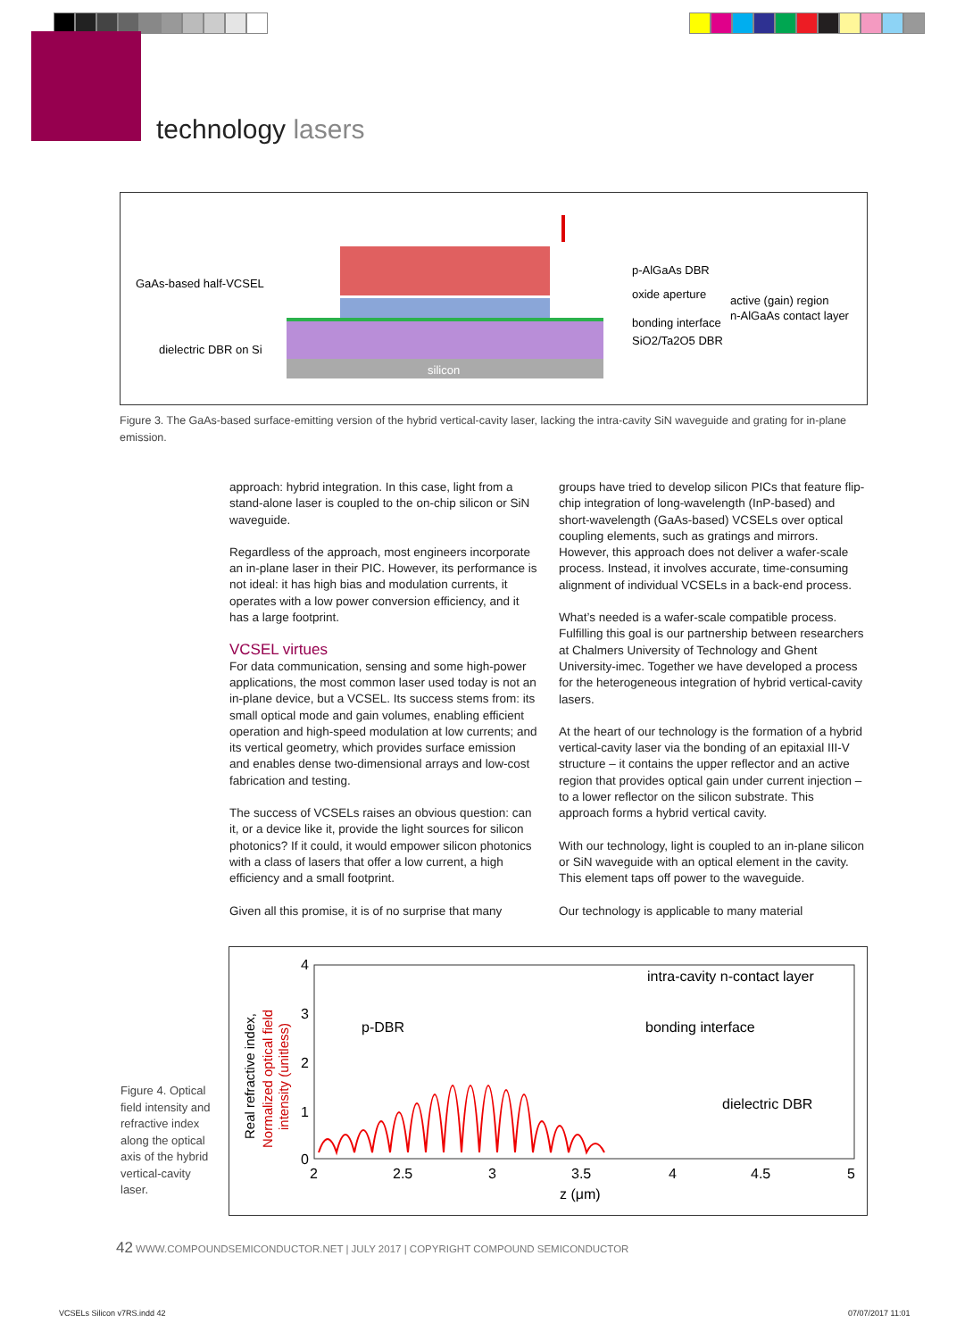technology lasers
GaAs-based half-VCSEL
dielectric DBR on Si
silicon
p-AlGaAs DBR
oxide aperture
active (gain) region
n-AlGaAs contact layer
bonding interface
SiO2/Ta2O5 DBR
Figure 3. The GaAs-based surface-emitting version of the hybrid vertical-cavity laser, lacking the intra-cavity SiN waveguide and grating for in-plane emission.
approach: hybrid integration. In this case, light from a stand-alone laser is coupled to the on-chip silicon or SiN waveguide.
Regardless of the approach, most engineers incorporate an in-plane laser in their PIC. However, its performance is not ideal: it has high bias and modulation currents, it operates with a low power conversion efficiency, and it has a large footprint.
VCSEL virtues
For data communication, sensing and some high-power applications, the most common laser used today is not an in-plane device, but a VCSEL. Its success stems from: its small optical mode and gain volumes, enabling efficient operation and high-speed modulation at low currents; and its vertical geometry, which provides surface emission and enables dense two-dimensional arrays and low-cost fabrication and testing.
The success of VCSELs raises an obvious question: can it, or a device like it, provide the light sources for silicon photonics? If it could, it would empower silicon photonics with a class of lasers that offer a low current, a high efficiency and a small footprint.
Given all this promise, it is of no surprise that many
groups have tried to develop silicon PICs that feature flip-chip integration of long-wavelength (InP-based) and short-wavelength (GaAs-based) VCSELs over optical coupling elements, such as gratings and mirrors. However, this approach does not deliver a wafer-scale process. Instead, it involves accurate, time-consuming alignment of individual VCSELs in a back-end process.
What’s needed is a wafer-scale compatible process. Fulfilling this goal is our partnership between researchers at Chalmers University of Technology and Ghent University-imec. Together we have developed a process for the heterogeneous integration of hybrid vertical-cavity lasers.
At the heart of our technology is the formation of a hybrid vertical-cavity laser via the bonding of an epitaxial III-V structure – it contains the upper reflector and an active region that provides optical gain under current injection – to a lower reflector on the silicon substrate. This approach forms a hybrid vertical cavity.
With our technology, light is coupled to an in-plane silicon or SiN waveguide with an optical element in the cavity. This element taps off power to the waveguide.
Our technology is applicable to many material
4
3
2
1
0
2
2.5
3
3.5
4
4.5
5
z (μm)
intra-cavity n-contact layer
p-DBR
bonding interface
dielectric DBR
Real refractive index,
Normalized optical field
intensity (unitless)
Figure 4. Optical field intensity and refractive index along the optical axis of the hybrid vertical-cavity laser.
42 WWW.COMPOUNDSEMICONDUCTOR.NET | JULY 2017 | COPYRIGHT COMPOUND SEMICONDUCTOR
VCSELs Silicon v7RS.indd 42 07/07/2017 11:01